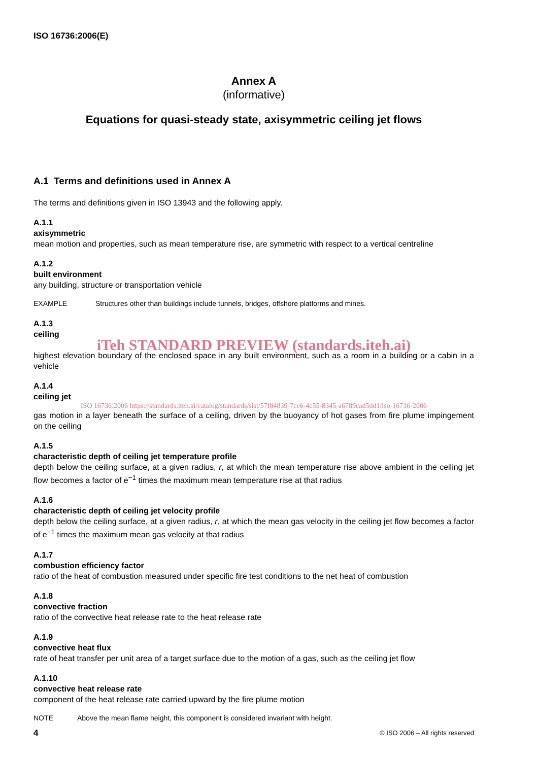ISO 16736:2006(E)
Annex A
(informative)
Equations for quasi-steady state, axisymmetric ceiling jet flows
A.1 Terms and definitions used in Annex A
The terms and definitions given in ISO 13943 and the following apply.
A.1.1
axisymmetric
mean motion and properties, such as mean temperature rise, are symmetric with respect to a vertical centreline
A.1.2
built environment
any building, structure or transportation vehicle
EXAMPLE Structures other than buildings include tunnels, bridges, offshore platforms and mines.
A.1.3
ceiling
iTeh STANDARD PREVIEW (standards.iteh.ai)
highest elevation boundary of the enclosed space in any built environment, such as a room in a building or a cabin in a vehicle
A.1.4
ceiling jet
ISO 16736:2006 https://standards.iteh.ai/catalog/standards/sist/57f84839-7ce6-4c55-8345-a6789cad5dd1/iso-16736-2006
gas motion in a layer beneath the surface of a ceiling, driven by the buoyancy of hot gases from fire plume impingement on the ceiling
A.1.5
characteristic depth of ceiling jet temperature profile
depth below the ceiling surface, at a given radius, r, at which the mean temperature rise above ambient in the ceiling jet flow becomes a factor of e<sup>−1</sup> times the maximum mean temperature rise at that radius
A.1.6
characteristic depth of ceiling jet velocity profile
depth below the ceiling surface, at a given radius, r, at which the mean gas velocity in the ceiling jet flow becomes a factor of e<sup>−1</sup> times the maximum mean gas velocity at that radius
A.1.7
combustion efficiency factor
ratio of the heat of combustion measured under specific fire test conditions to the net heat of combustion
A.1.8
convective fraction
ratio of the convective heat release rate to the heat release rate
A.1.9
convective heat flux
rate of heat transfer per unit area of a target surface due to the motion of a gas, such as the ceiling jet flow
A.1.10
convective heat release rate
component of the heat release rate carried upward by the fire plume motion
NOTE Above the mean flame height, this component is considered invariant with height.
4 © ISO 2006 – All rights reserved